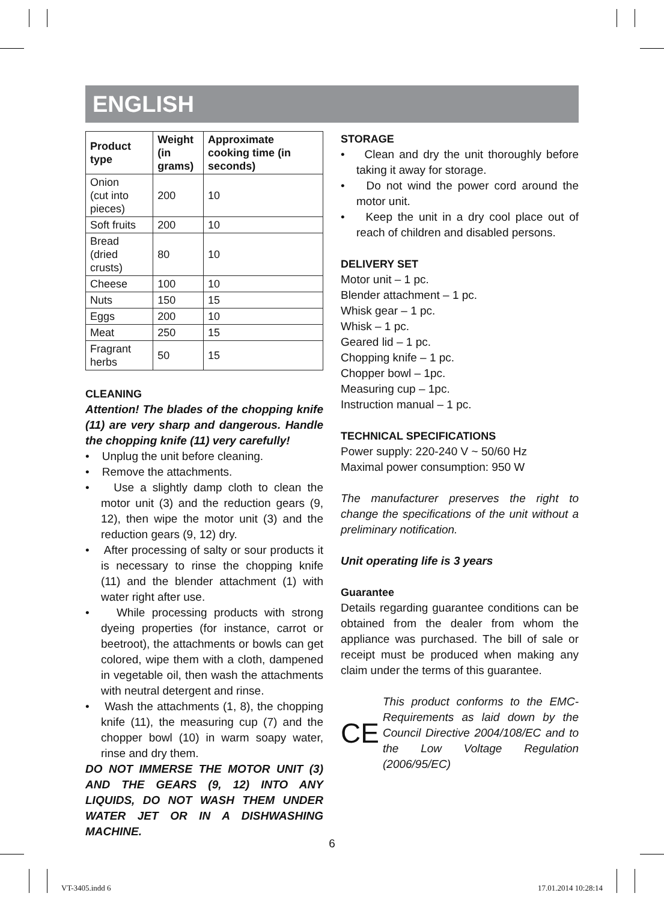ENGLISH
| Product type | Weight (in grams) | Approximate cooking time (in seconds) |
| --- | --- | --- |
| Onion (cut into pieces) | 200 | 10 |
| Soft fruits | 200 | 10 |
| Bread (dried crusts) | 80 | 10 |
| Cheese | 100 | 10 |
| Nuts | 150 | 15 |
| Eggs | 200 | 10 |
| Meat | 250 | 15 |
| Fragrant herbs | 50 | 15 |
CLEANING
Attention! The blades of the chopping knife (11) are very sharp and dangerous. Handle the chopping knife (11) very carefully!
• Unplug the unit before cleaning.
• Remove the attachments.
• Use a slightly damp cloth to clean the motor unit (3) and the reduction gears (9, 12), then wipe the motor unit (3) and the reduction gears (9, 12) dry.
• After processing of salty or sour products it is necessary to rinse the chopping knife (11) and the blender attachment (1) with water right after use.
• While processing products with strong dyeing properties (for instance, carrot or beetroot), the attachments or bowls can get colored, wipe them with a cloth, dampened in vegetable oil, then wash the attachments with neutral detergent and rinse.
• Wash the attachments (1, 8), the chopping knife (11), the measuring cup (7) and the chopper bowl (10) in warm soapy water, rinse and dry them.
DO NOT IMMERSE THE MOTOR UNIT (3) AND THE GEARS (9, 12) INTO ANY LIQUIDS, DO NOT WASH THEM UNDER WATER JET OR IN A DISHWASHING MACHINE.
STORAGE
• Clean and dry the unit thoroughly before taking it away for storage.
• Do not wind the power cord around the motor unit.
• Keep the unit in a dry cool place out of reach of children and disabled persons.
DELIVERY SET
Motor unit – 1 pc.
Blender attachment – 1 pc.
Whisk gear – 1 pc.
Whisk – 1 pc.
Geared lid – 1 pc.
Chopping knife – 1 pc.
Chopper bowl – 1pc.
Measuring cup – 1pc.
Instruction manual – 1 pc.
TECHNICAL SPECIFICATIONS
Power supply: 220-240 V ~ 50/60 Hz
Maximal power consumption: 950 W
The manufacturer preserves the right to change the specifications of the unit without a preliminary notification.
Unit operating life is 3 years
Guarantee
Details regarding guarantee conditions can be obtained from the dealer from whom the appliance was purchased. The bill of sale or receipt must be produced when making any claim under the terms of this guarantee.
CE
This product conforms to the EMC-Requirements as laid down by the Council Directive 2004/108/EC and to the Low Voltage Regulation (2006/95/EC)
6
VT-3405.indd 6 17.01.2014 10:28:14